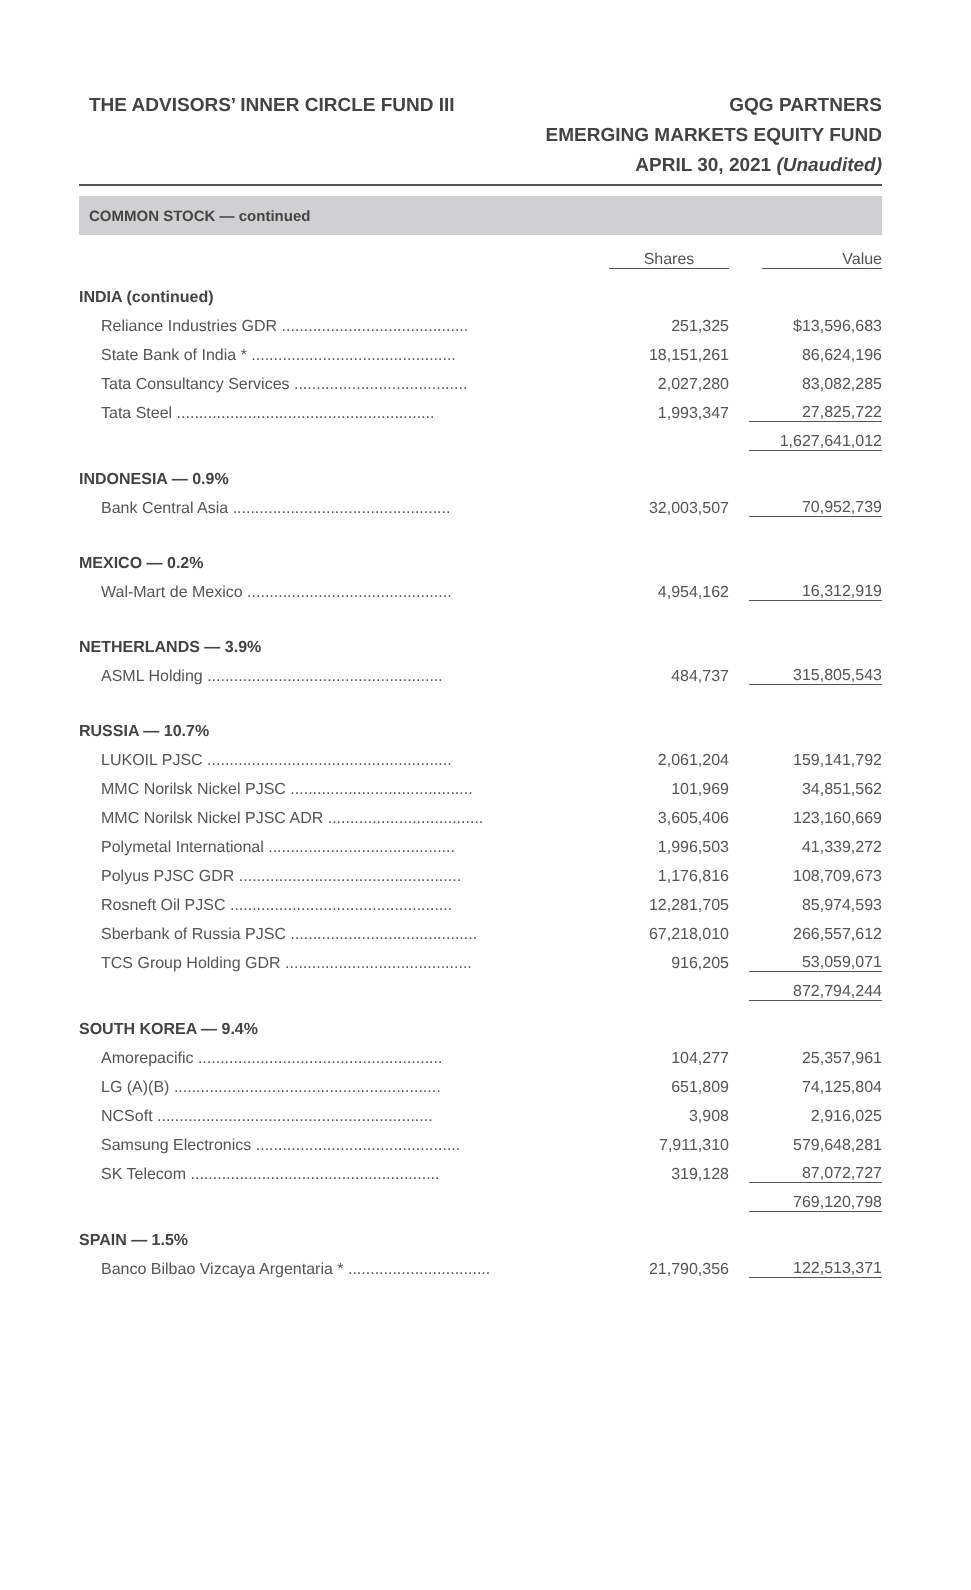THE ADVISORS’ INNER CIRCLE FUND III
GQG PARTNERS
EMERGING MARKETS EQUITY FUND
APRIL 30, 2021 (Unaudited)
COMMON STOCK — continued
| | Shares | Value |
| INDIA (continued) | | |
| Reliance Industries GDR .......................................... | 251,325 | 13,596,683 $ |
| State Bank of India * .............................................. | 18,151,261 | 86,624,196 |
| Tata Consultancy Services ....................................... | 2,027,280 | 83,082,285 |
| Tata Steel .......................................................... | 1,993,347 | 27,825,722 |
| | | 1,627,641,012 |
| INDONESIA — 0.9% | | |
| Bank Central Asia ................................................. | 32,003,507 | 70,952,739 |
| MEXICO — 0.2% | | |
| Wal-Mart de Mexico .............................................. | 4,954,162 | 16,312,919 |
| NETHERLANDS — 3.9% | | |
| ASML Holding ..................................................... | 484,737 | 315,805,543 |
| RUSSIA — 10.7% | | |
| LUKOIL PJSC ....................................................... | 2,061,204 | 159,141,792 |
| MMC Norilsk Nickel PJSC ......................................... | 101,969 | 34,851,562 |
| MMC Norilsk Nickel PJSC ADR ................................... | 3,605,406 | 123,160,669 |
| Polymetal International .......................................... | 1,996,503 | 41,339,272 |
| Polyus PJSC GDR .................................................. | 1,176,816 | 108,709,673 |
| Rosneft Oil PJSC .................................................. | 12,281,705 | 85,974,593 |
| Sberbank of Russia PJSC .......................................... | 67,218,010 | 266,557,612 |
| TCS Group Holding GDR .......................................... | 916,205 | 53,059,071 |
| | | 872,794,244 |
| SOUTH KOREA — 9.4% | | |
| Amorepacific ....................................................... | 104,277 | 25,357,961 |
| LG (A)(B) ............................................................ | 651,809 | 74,125,804 |
| NCSoft .............................................................. | 3,908 | 2,916,025 |
| Samsung Electronics .............................................. | 7,911,310 | 579,648,281 |
| SK Telecom ........................................................ | 319,128 | 87,072,727 |
| | | 769,120,798 |
| SPAIN — 1.5% | | |
| Banco Bilbao Vizcaya Argentaria * ................................ | 21,790,356 | 122,513,371 |